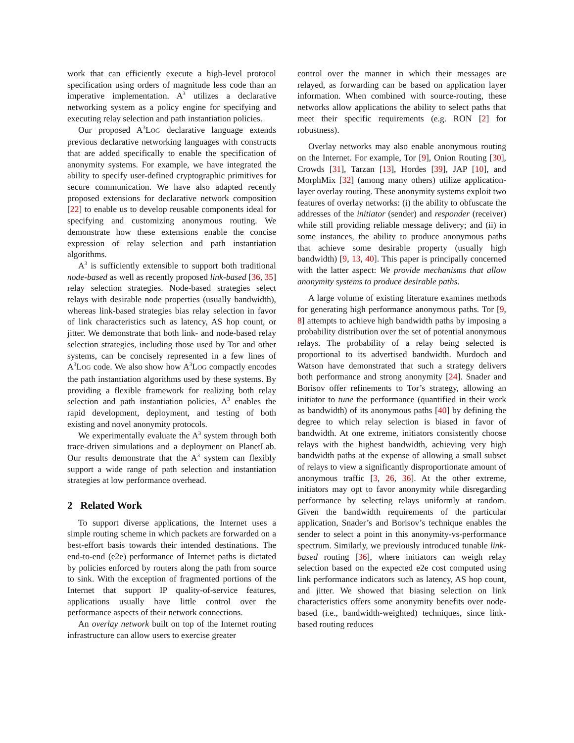work that can efficiently execute a high-level protocol specification using orders of magnitude less code than an imperative implementation. A<sup>3</sup> utilizes a declarative networking system as a policy engine for specifying and executing relay selection and path instantiation policies.
Our proposed A<sup>3</sup>LOG declarative language extends previous declarative networking languages with constructs that are added specifically to enable the specification of anonymity systems. For example, we have integrated the ability to specify user-defined cryptographic primitives for secure communication. We have also adapted recently proposed extensions for declarative network composition [22] to enable us to develop reusable components ideal for specifying and customizing anonymous routing. We demonstrate how these extensions enable the concise expression of relay selection and path instantiation algorithms.
A<sup>3</sup> is sufficiently extensible to support both traditional node-based as well as recently proposed link-based [36, 35] relay selection strategies. Node-based strategies select relays with desirable node properties (usually bandwidth), whereas link-based strategies bias relay selection in favor of link characteristics such as latency, AS hop count, or jitter. We demonstrate that both link- and node-based relay selection strategies, including those used by Tor and other systems, can be concisely represented in a few lines of A<sup>3</sup>LOG code. We also show how A<sup>3</sup>LOG compactly encodes the path instantiation algorithms used by these systems. By providing a flexible framework for realizing both relay selection and path instantiation policies, A<sup>3</sup> enables the rapid development, deployment, and testing of both existing and novel anonymity protocols.
We experimentally evaluate the A<sup>3</sup> system through both trace-driven simulations and a deployment on PlanetLab. Our results demonstrate that the A<sup>3</sup> system can flexibly support a wide range of path selection and instantiation strategies at low performance overhead.
2 Related Work
To support diverse applications, the Internet uses a simple routing scheme in which packets are forwarded on a best-effort basis towards their intended destinations. The end-to-end (e2e) performance of Internet paths is dictated by policies enforced by routers along the path from source to sink. With the exception of fragmented portions of the Internet that support IP quality-of-service features, applications usually have little control over the performance aspects of their network connections.
An overlay network built on top of the Internet routing infrastructure can allow users to exercise greater
control over the manner in which their messages are relayed, as forwarding can be based on application layer information. When combined with source-routing, these networks allow applications the ability to select paths that meet their specific requirements (e.g. RON [2] for robustness).
Overlay networks may also enable anonymous routing on the Internet. For example, Tor [9], Onion Routing [30], Crowds [31], Tarzan [13], Hordes [39], JAP [10], and MorphMix [32] (among many others) utilize application-layer overlay routing. These anonymity systems exploit two features of overlay networks: (i) the ability to obfuscate the addresses of the initiator (sender) and responder (receiver) while still providing reliable message delivery; and (ii) in some instances, the ability to produce anonymous paths that achieve some desirable property (usually high bandwidth) [9, 13, 40]. This paper is principally concerned with the latter aspect: We provide mechanisms that allow anonymity systems to produce desirable paths.
A large volume of existing literature examines methods for generating high performance anonymous paths. Tor [9, 8] attempts to achieve high bandwidth paths by imposing a probability distribution over the set of potential anonymous relays. The probability of a relay being selected is proportional to its advertised bandwidth. Murdoch and Watson have demonstrated that such a strategy delivers both performance and strong anonymity [24]. Snader and Borisov offer refinements to Tor’s strategy, allowing an initiator to tune the performance (quantified in their work as bandwidth) of its anonymous paths [40] by defining the degree to which relay selection is biased in favor of bandwidth. At one extreme, initiators consistently choose relays with the highest bandwidth, achieving very high bandwidth paths at the expense of allowing a small subset of relays to view a significantly disproportionate amount of anonymous traffic [3, 26, 36]. At the other extreme, initiators may opt to favor anonymity while disregarding performance by selecting relays uniformly at random. Given the bandwidth requirements of the particular application, Snader’s and Borisov’s technique enables the sender to select a point in this anonymity-vs-performance spectrum. Similarly, we previously introduced tunable link-based routing [36], where initiators can weigh relay selection based on the expected e2e cost computed using link performance indicators such as latency, AS hop count, and jitter. We showed that biasing selection on link characteristics offers some anonymity benefits over node-based (i.e., bandwidth-weighted) techniques, since link-based routing reduces